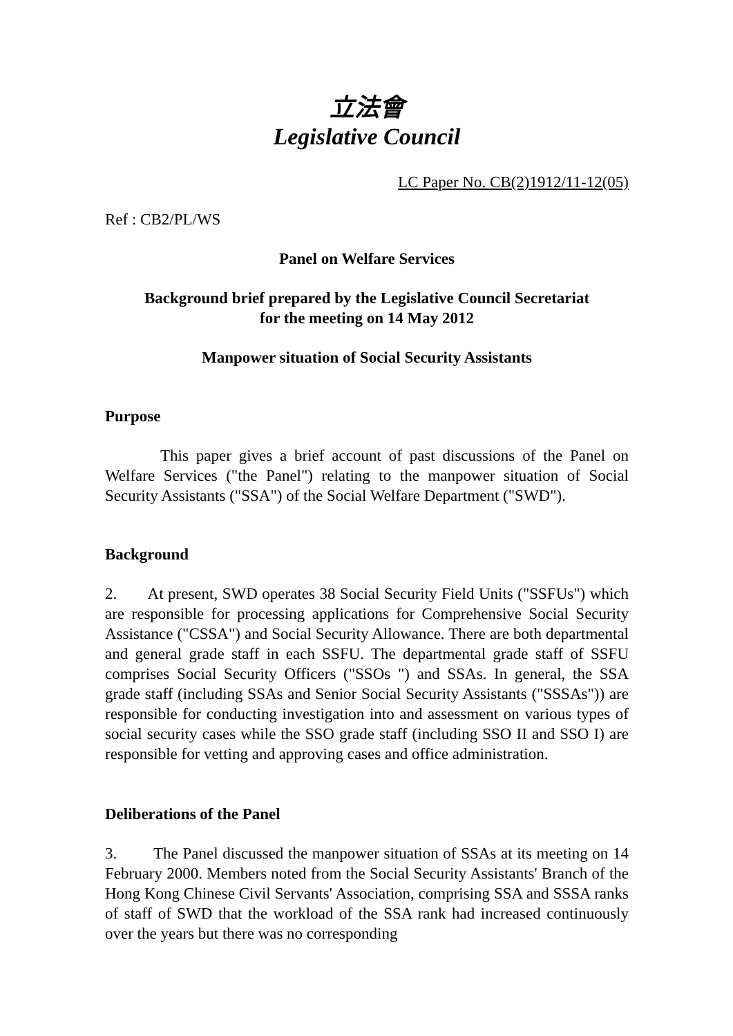立法會
Legislative Council
LC Paper No. CB(2)1912/11-12(05)
Ref : CB2/PL/WS
Panel on Welfare Services
Background brief prepared by the Legislative Council Secretariat
for the meeting on 14 May 2012
Manpower situation of Social Security Assistants
Purpose
This paper gives a brief account of past discussions of the Panel on Welfare Services ("the Panel") relating to the manpower situation of Social Security Assistants ("SSA") of the Social Welfare Department ("SWD").
Background
2. At present, SWD operates 38 Social Security Field Units ("SSFUs") which are responsible for processing applications for Comprehensive Social Security Assistance ("CSSA") and Social Security Allowance. There are both departmental and general grade staff in each SSFU. The departmental grade staff of SSFU comprises Social Security Officers ("SSOs ") and SSAs. In general, the SSA grade staff (including SSAs and Senior Social Security Assistants ("SSSAs")) are responsible for conducting investigation into and assessment on various types of social security cases while the SSO grade staff (including SSO II and SSO I) are responsible for vetting and approving cases and office administration.
Deliberations of the Panel
3. The Panel discussed the manpower situation of SSAs at its meeting on 14 February 2000. Members noted from the Social Security Assistants' Branch of the Hong Kong Chinese Civil Servants' Association, comprising SSA and SSSA ranks of staff of SWD that the workload of the SSA rank had increased continuously over the years but there was no corresponding